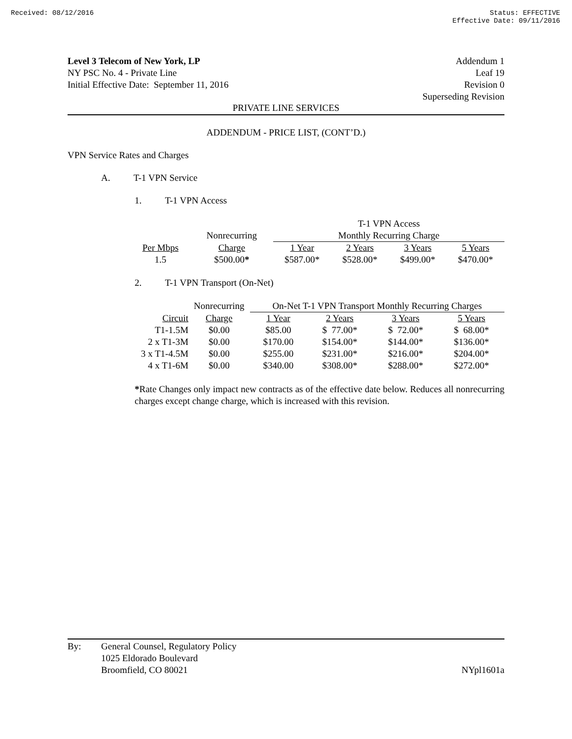Received: 08/12/2016 Status: EFFECTIVE
Effective Date: 09/11/2016
Level 3 Telecom of New York, LP
NY PSC No. 4 - Private Line
Initial Effective Date: September 11, 2016
Addendum 1
Leaf 19
Revision 0
Superseding Revision
PRIVATE LINE SERVICES
ADDENDUM - PRICE LIST, (CONT’D.)
VPN Service Rates and Charges
A. T-1 VPN Service
1. T-1 VPN Access
| | | T-1 VPN Access | | | |
| | Nonrecurring | Monthly Recurring Charge | | | |
| Per Mbps | Charge | 1 Year | 2 Years | 3 Years | 5 Years |
| 1.5 | $500.00 * | $587.00* | $528.00* | $499.00* | $470.00* |
2. T-1 VPN Transport (On-Net)
| | Nonrecurring | On-Net T-1 VPN Transport Monthly Recurring Charges | | | |
| Circuit | Charge | 1 Year | 2 Years | 3 Years | 5 Years |
| T1-1.5M | $0.00 | $85.00 | $ 77.00* | $ 72.00* | $ 68.00* |
| 2 x T1-3M | $0.00 | $170.00 | $154.00* | $144.00* | $136.00* |
| 3 x T1-4.5M | $0.00 | $255.00 | $231.00* | $216.00* | $204.00* |
| 4 x T1-6M | $0.00 | $340.00 | $308.00* | $288.00* | $272.00* |
*Rate Changes only impact new contracts as of the effective date below. Reduces all nonrecurring charges except change charge, which is increased with this revision.
By: General Counsel, Regulatory Policy
1025 Eldorado Boulevard
Broomfield, CO 80021
NYpl1601a